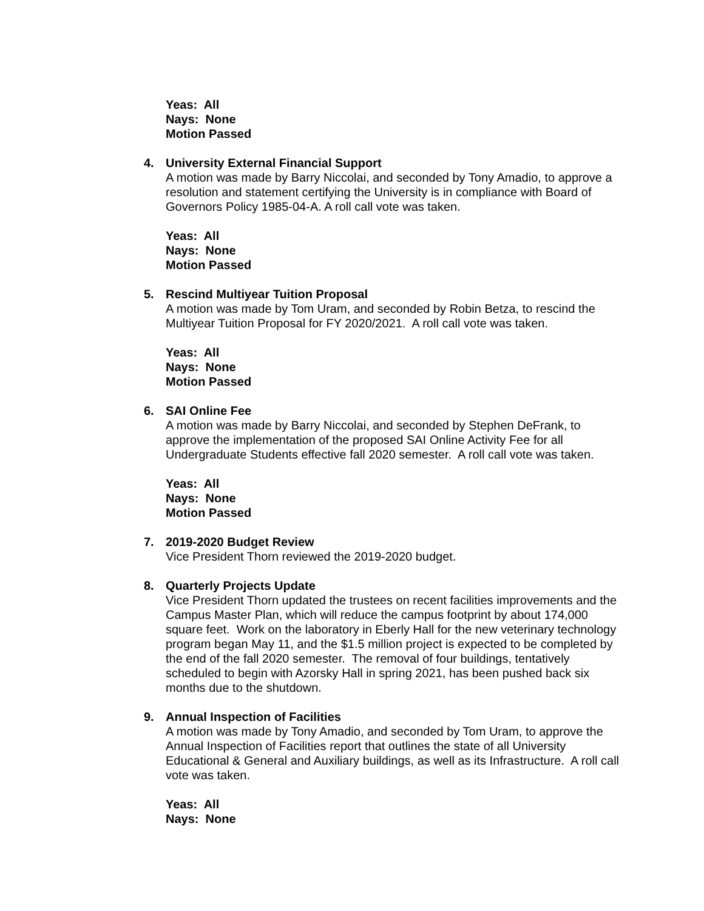Yeas: All
Nays: None
Motion Passed
4.
University External Financial Support
A motion was made by Barry Niccolai, and seconded by Tony Amadio, to approve a resolution and statement certifying the University is in compliance with Board of Governors Policy 1985-04-A. A roll call vote was taken.
Yeas: All
Nays: None
Motion Passed
5.
Rescind Multiyear Tuition Proposal
A motion was made by Tom Uram, and seconded by Robin Betza, to rescind the Multiyear Tuition Proposal for FY 2020/2021. A roll call vote was taken.
Yeas: All
Nays: None
Motion Passed
6.
SAI Online Fee
A motion was made by Barry Niccolai, and seconded by Stephen DeFrank, to approve the implementation of the proposed SAI Online Activity Fee for all Undergraduate Students effective fall 2020 semester. A roll call vote was taken.
Yeas: All
Nays: None
Motion Passed
7.
2019-2020 Budget Review
Vice President Thorn reviewed the 2019-2020 budget.
8.
Quarterly Projects Update
Vice President Thorn updated the trustees on recent facilities improvements and the Campus Master Plan, which will reduce the campus footprint by about 174,000 square feet. Work on the laboratory in Eberly Hall for the new veterinary technology program began May 11, and the $1.5 million project is expected to be completed by the end of the fall 2020 semester. The removal of four buildings, tentatively scheduled to begin with Azorsky Hall in spring 2021, has been pushed back six months due to the shutdown.
9.
Annual Inspection of Facilities
A motion was made by Tony Amadio, and seconded by Tom Uram, to approve the Annual Inspection of Facilities report that outlines the state of all University Educational & General and Auxiliary buildings, as well as its Infrastructure. A roll call vote was taken.
Yeas: All
Nays: None